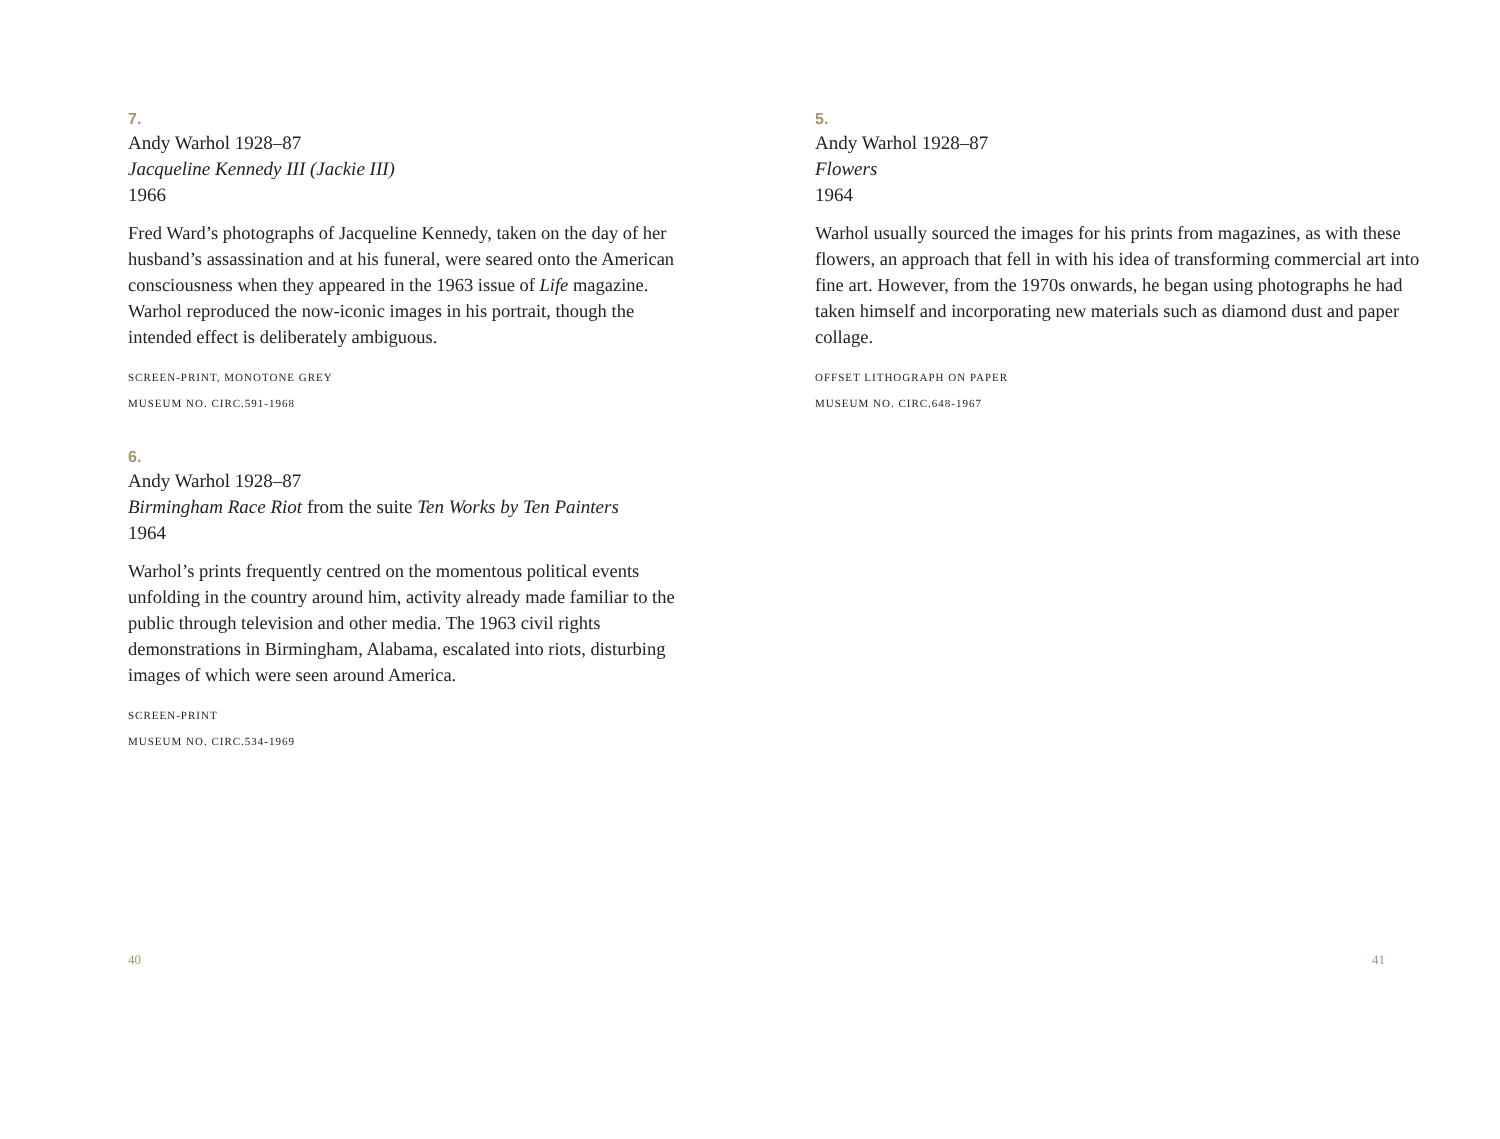7.
Andy Warhol 1928–87
Jacqueline Kennedy III (Jackie III)
1966
Fred Ward’s photographs of Jacqueline Kennedy, taken on the day of her husband’s assassination and at his funeral, were seared onto the American consciousness when they appeared in the 1963 issue of Life magazine. Warhol reproduced the now-iconic images in his portrait, though the intended effect is deliberately ambiguous.
SCREEN-PRINT, MONOTONE GREY
MUSEUM NO. CIRC.591-1968
6.
Andy Warhol 1928–87
Birmingham Race Riot from the suite Ten Works by Ten Painters
1964
Warhol’s prints frequently centred on the momentous political events unfolding in the country around him, activity already made familiar to the public through television and other media. The 1963 civil rights demonstrations in Birmingham, Alabama, escalated into riots, disturbing images of which were seen around America.
SCREEN-PRINT
MUSEUM NO. CIRC.534-1969
40
5.
Andy Warhol 1928–87
Flowers
1964
Warhol usually sourced the images for his prints from magazines, as with these flowers, an approach that fell in with his idea of transforming commercial art into fine art. However, from the 1970s onwards, he began using photographs he had taken himself and incorporating new materials such as diamond dust and paper collage.
OFFSET LITHOGRAPH ON PAPER
MUSEUM NO. CIRC.648-1967
41